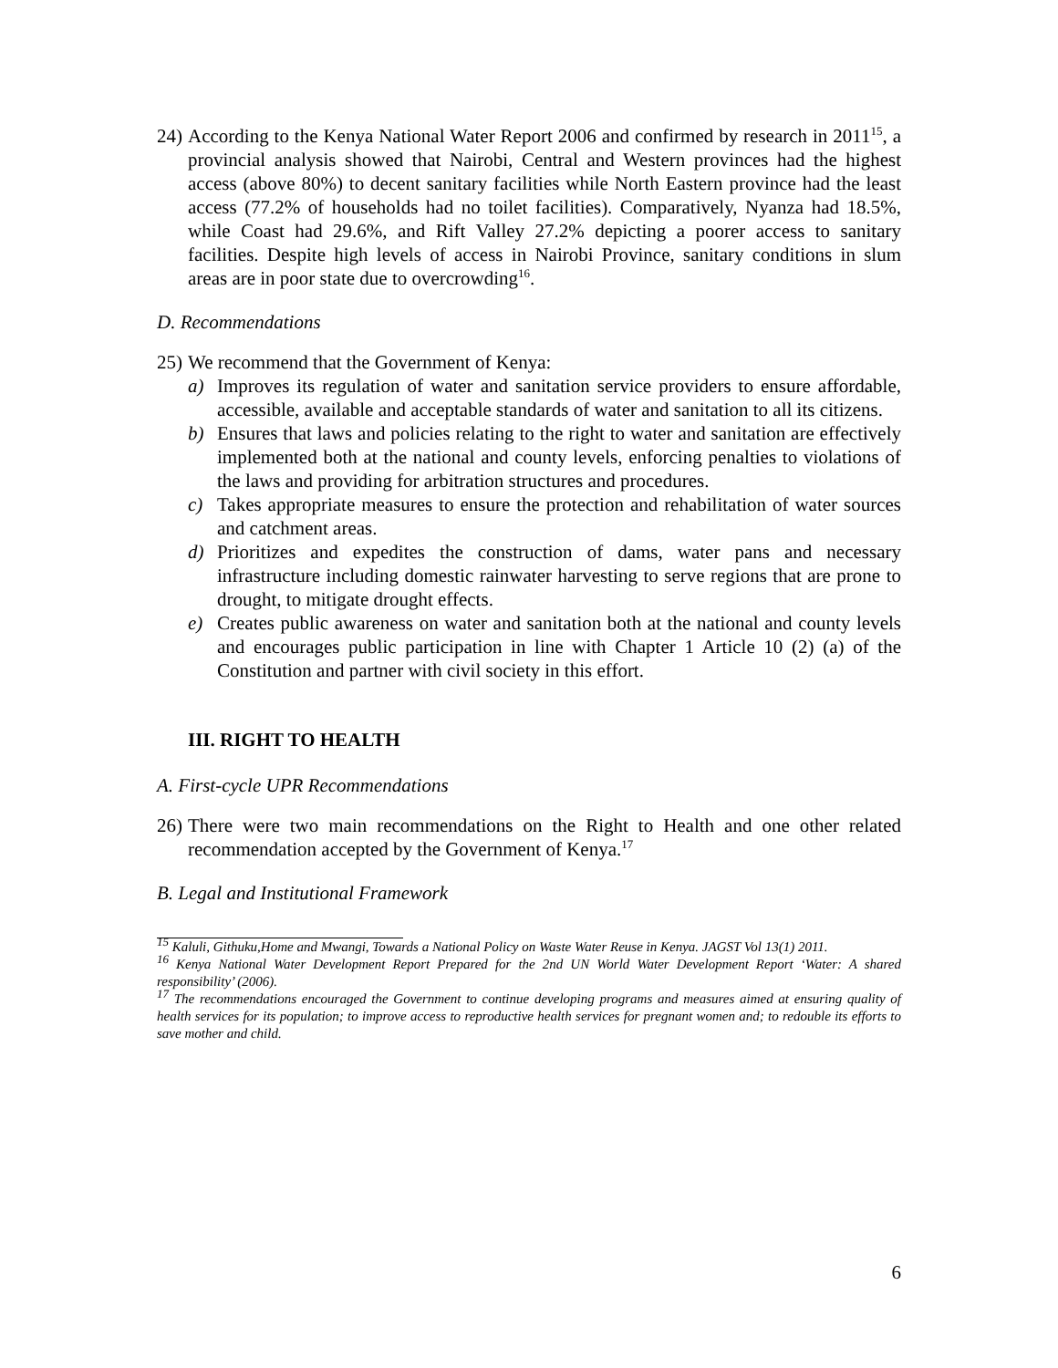24)
According to the Kenya National Water Report 2006 and confirmed by research in 2011<sup>15</sup>, a provincial analysis showed that Nairobi, Central and Western provinces had the highest access (above 80%) to decent sanitary facilities while North Eastern province had the least access (77.2% of households had no toilet facilities). Comparatively, Nyanza had 18.5%, while Coast had 29.6%, and Rift Valley 27.2% depicting a poorer access to sanitary facilities. Despite high levels of access in Nairobi Province, sanitary conditions in slum areas are in poor state due to overcrowding<sup>16</sup>.
D. Recommendations
25)
We recommend that the Government of Kenya:
a) Improves its regulation of water and sanitation service providers to ensure affordable, accessible, available and acceptable standards of water and sanitation to all its citizens.
b) Ensures that laws and policies relating to the right to water and sanitation are effectively implemented both at the national and county levels, enforcing penalties to violations of the laws and providing for arbitration structures and procedures.
c) Takes appropriate measures to ensure the protection and rehabilitation of water sources and catchment areas.
d) Prioritizes and expedites the construction of dams, water pans and necessary infrastructure including domestic rainwater harvesting to serve regions that are prone to drought, to mitigate drought effects.
e) Creates public awareness on water and sanitation both at the national and county levels and encourages public participation in line with Chapter 1 Article 10 (2) (a) of the Constitution and partner with civil society in this effort.
III. RIGHT TO HEALTH
A. First-cycle UPR Recommendations
26)
There were two main recommendations on the Right to Health and one other related recommendation accepted by the Government of Kenya.<sup>17</sup>
B. Legal and Institutional Framework
<sup>15</sup> Kaluli, Githuku,Home and Mwangi, Towards a National Policy on Waste Water Reuse in Kenya. JAGST Vol 13(1) 2011.
<sup>16</sup> Kenya National Water Development Report Prepared for the 2nd UN World Water Development Report ‘Water: A shared responsibility’ (2006).
<sup>17</sup> The recommendations encouraged the Government to continue developing programs and measures aimed at ensuring quality of health services for its population; to improve access to reproductive health services for pregnant women and; to redouble its efforts to save mother and child.
6